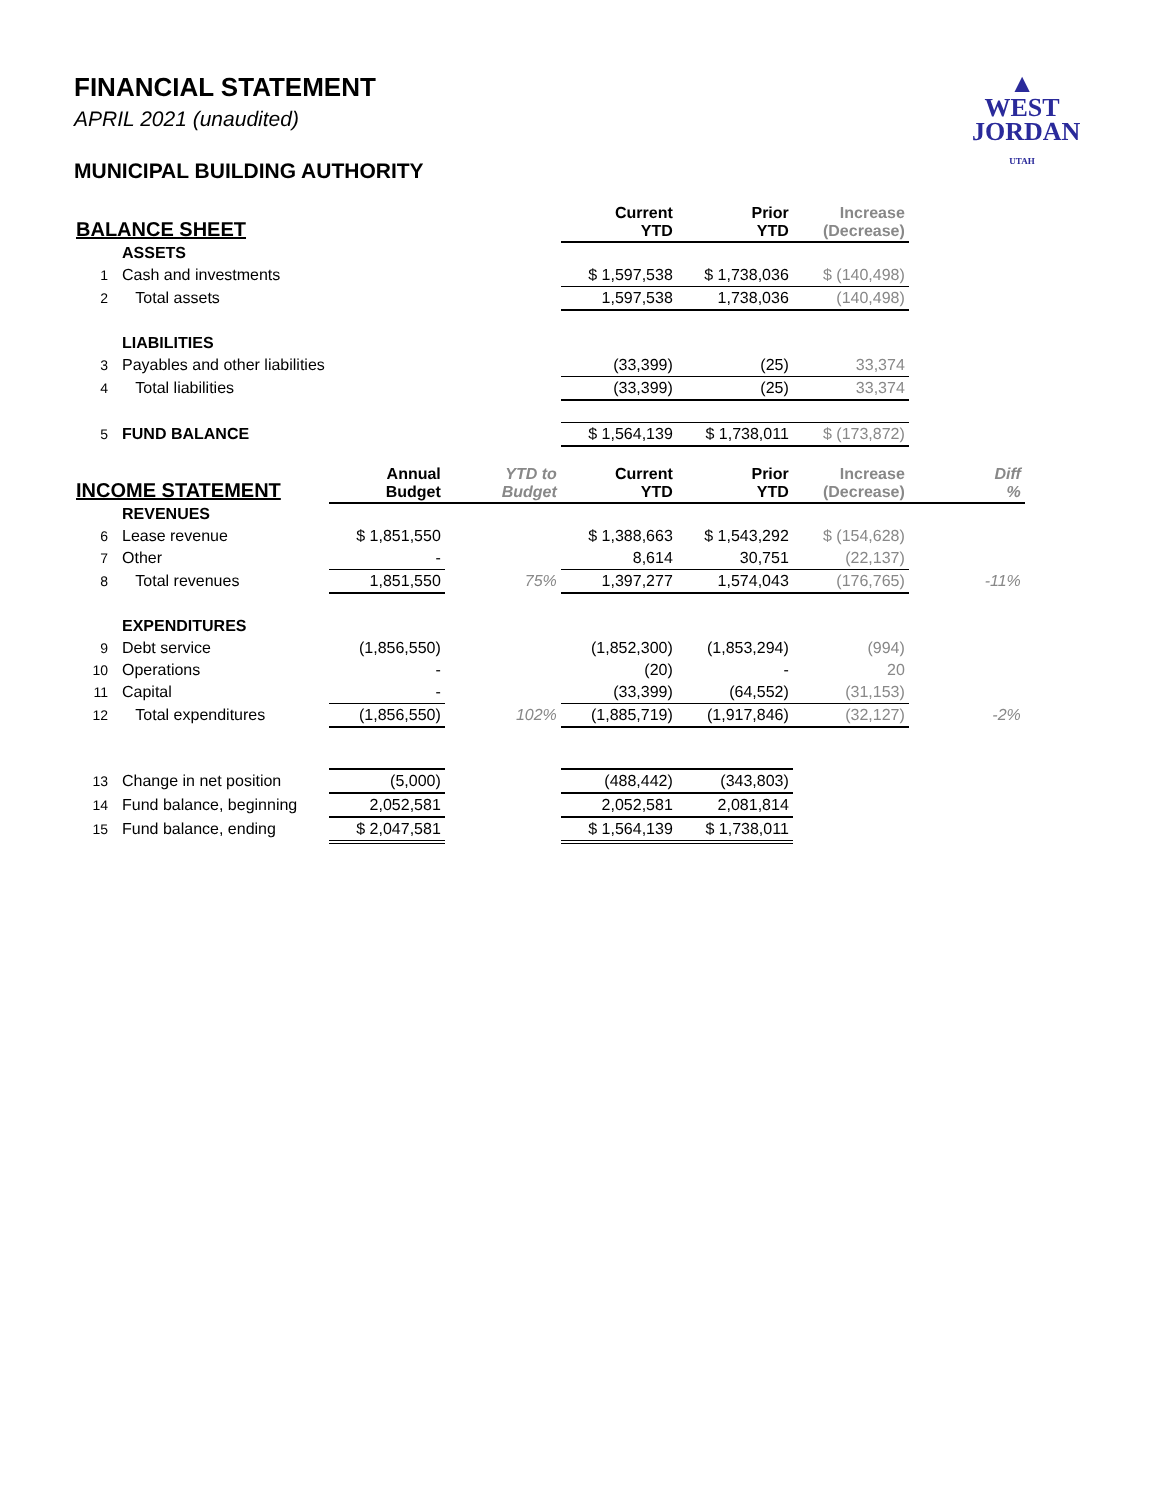FINANCIAL STATEMENT
APRIL 2021 (unaudited)
MUNICIPAL BUILDING AUTHORITY
▲
WEST
JORDAN
UTAH
| BALANCE SHEET | | | | Current YTD | Prior YTD | Increase (Decrease) | |
| --- | --- | --- | --- | --- | --- | --- | --- |
| | ASSETS | | | | | | |
| 1 | Cash and investments | | | $ 1,597,538 | $ 1,738,036 | $ (140,498) | |
| 2 | Total assets | | | 1,597,538 | 1,738,036 | (140,498) | |
| | LIABILITIES | | | | | | |
| 3 | Payables and other liabilities | | | (33,399) | (25) | 33,374 | |
| 4 | Total liabilities | | | (33,399) | (25) | 33,374 | |
| 5 | FUND BALANCE | | | $ 1,564,139 | $ 1,738,011 | $ (173,872) | |
| INCOME STATEMENT | | Annual Budget | YTD to Budget | Current YTD | Prior YTD | Increase (Decrease) | Diff % |
| | REVENUES | | | | | | |
| 6 | Lease revenue | $ 1,851,550 | | $ 1,388,663 | $ 1,543,292 | $ (154,628) | |
| 7 | Other | - | | 8,614 | 30,751 | (22,137) | |
| 8 | Total revenues | 1,851,550 | 75% | 1,397,277 | 1,574,043 | (176,765) | -11% |
| | EXPENDITURES | | | | | | |
| 9 | Debt service | (1,856,550) | | (1,852,300) | (1,853,294) | (994) | |
| 10 | Operations | - | | (20) | - | 20 | |
| 11 | Capital | - | | (33,399) | (64,552) | (31,153) | |
| 12 | Total expenditures | (1,856,550) | 102% | (1,885,719) | (1,917,846) | (32,127) | -2% |
| 13 | Change in net position | (5,000) | | (488,442) | (343,803) | | |
| 14 | Fund balance, beginning | 2,052,581 | | 2,052,581 | 2,081,814 | | |
| 15 | Fund balance, ending | $ 2,047,581 | | $ 1,564,139 | $ 1,738,011 | | |